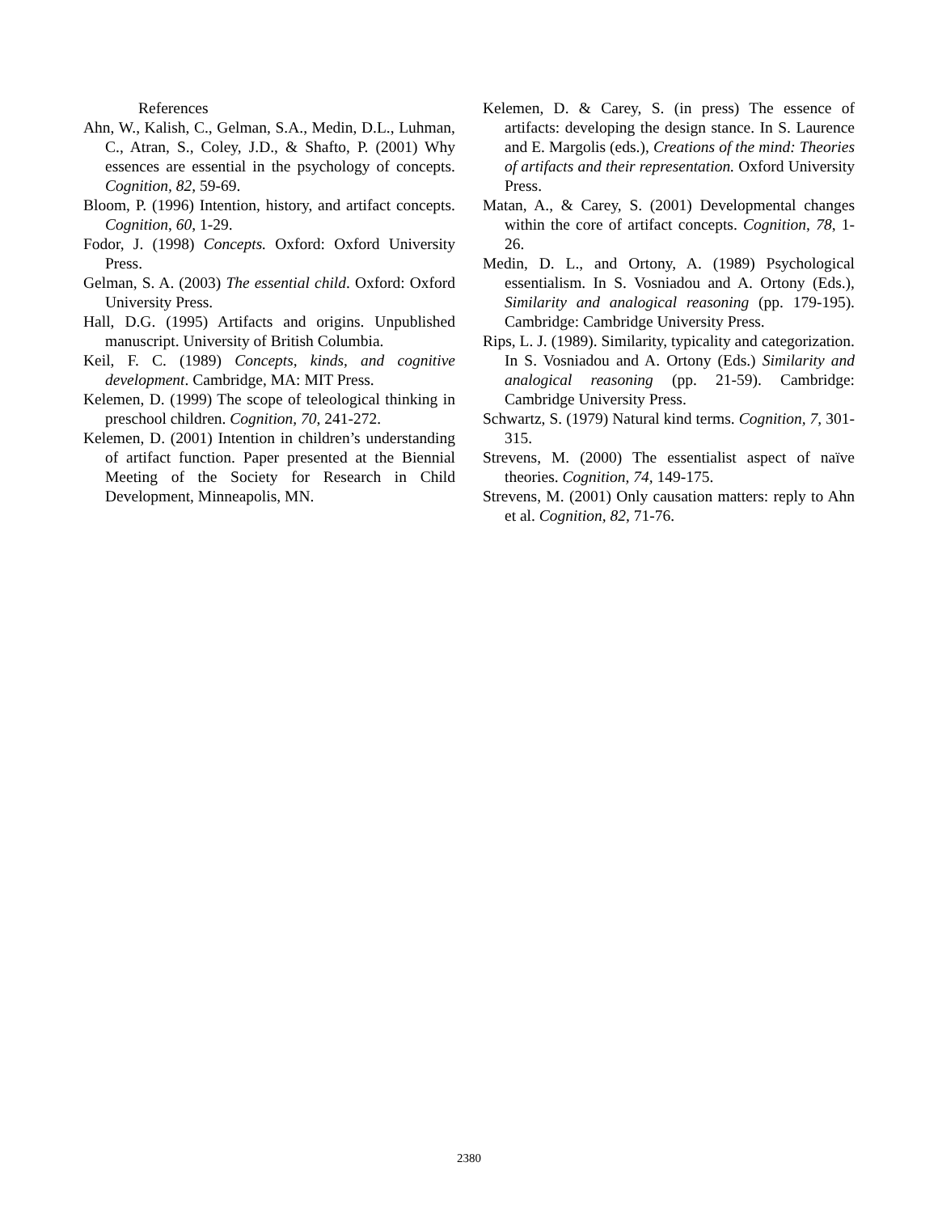References
Ahn, W., Kalish, C., Gelman, S.A., Medin, D.L., Luhman, C., Atran, S., Coley, J.D., & Shafto, P. (2001) Why essences are essential in the psychology of concepts. Cognition, 82, 59-69.
Bloom, P. (1996) Intention, history, and artifact concepts. Cognition, 60, 1-29.
Fodor, J. (1998) Concepts. Oxford: Oxford University Press.
Gelman, S. A. (2003) The essential child. Oxford: Oxford University Press.
Hall, D.G. (1995) Artifacts and origins. Unpublished manuscript. University of British Columbia.
Keil, F. C. (1989) Concepts, kinds, and cognitive development. Cambridge, MA: MIT Press.
Kelemen, D. (1999) The scope of teleological thinking in preschool children. Cognition, 70, 241-272.
Kelemen, D. (2001) Intention in children’s understanding of artifact function. Paper presented at the Biennial Meeting of the Society for Research in Child Development, Minneapolis, MN.
Kelemen, D. & Carey, S. (in press) The essence of artifacts: developing the design stance. In S. Laurence and E. Margolis (eds.), Creations of the mind: Theories of artifacts and their representation. Oxford University Press.
Matan, A., & Carey, S. (2001) Developmental changes within the core of artifact concepts. Cognition, 78, 1-26.
Medin, D. L., and Ortony, A. (1989) Psychological essentialism. In S. Vosniadou and A. Ortony (Eds.), Similarity and analogical reasoning (pp. 179-195). Cambridge: Cambridge University Press.
Rips, L. J. (1989). Similarity, typicality and categorization. In S. Vosniadou and A. Ortony (Eds.) Similarity and analogical reasoning (pp. 21-59). Cambridge: Cambridge University Press.
Schwartz, S. (1979) Natural kind terms. Cognition, 7, 301-315.
Strevens, M. (2000) The essentialist aspect of naïve theories. Cognition, 74, 149-175.
Strevens, M. (2001) Only causation matters: reply to Ahn et al. Cognition, 82, 71-76.
2380